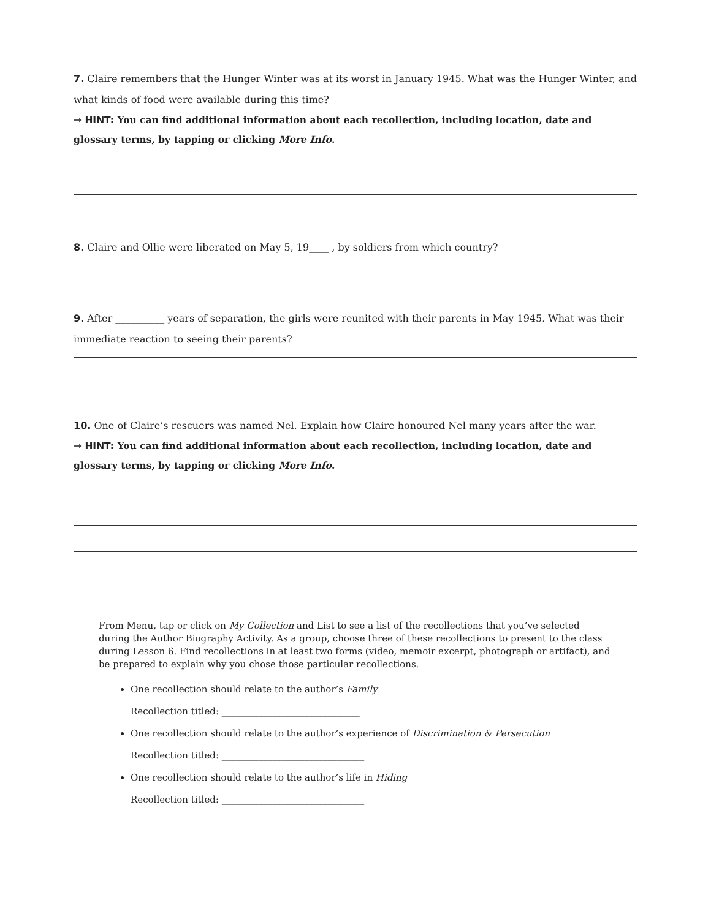7. Claire remembers that the Hunger Winter was at its worst in January 1945. What was the Hunger Winter, and what kinds of food were available during this time?
→ HINT: You can find additional information about each recollection, including location, date and glossary terms, by tapping or clicking More Info.
8. Claire and Ollie were liberated on May 5, 19____ , by soldiers from which country?
9. After __________ years of separation, the girls were reunited with their parents in May 1945. What was their immediate reaction to seeing their parents?
10. One of Claire’s rescuers was named Nel. Explain how Claire honoured Nel many years after the war.
→ HINT: You can find additional information about each recollection, including location, date and glossary terms, by tapping or clicking More Info.
From Menu, tap or click on My Collection and List to see a list of the recollections that you’ve selected during the Author Biography Activity. As a group, choose three of these recollections to present to the class during Lesson 6. Find recollections in at least two forms (video, memoir excerpt, photograph or artifact), and be prepared to explain why you chose those particular recollections.
One recollection should relate to the author’s Family
Recollection titled: ______________________________
One recollection should relate to the author’s experience of Discrimination & Persecution
Recollection titled: _______________________________
One recollection should relate to the author’s life in Hiding
Recollection titled: _______________________________